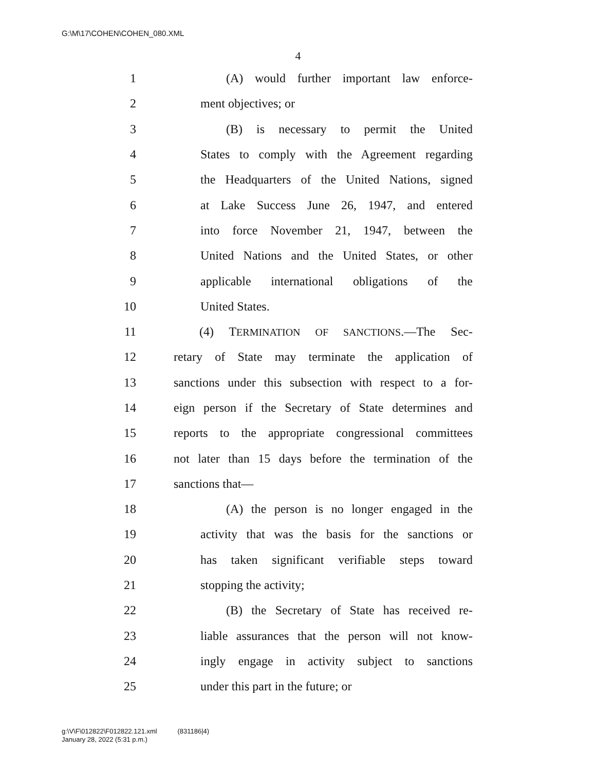G:\M\17\COHEN\COHEN_080.XML
4
1 (A) would further important law enforce-
2 ment objectives; or
3 (B) is necessary to permit the United
4 States to comply with the Agreement regarding
5 the Headquarters of the United Nations, signed
6 at Lake Success June 26, 1947, and entered
7 into force November 21, 1947, between the
8 United Nations and the United States, or other
9 applicable international obligations of the
10 United States.
11 (4) TERMINATION OF SANCTIONS.—The Sec-
12 retary of State may terminate the application of
13 sanctions under this subsection with respect to a for-
14 eign person if the Secretary of State determines and
15 reports to the appropriate congressional committees
16 not later than 15 days before the termination of the
17 sanctions that—
18 (A) the person is no longer engaged in the
19 activity that was the basis for the sanctions or
20 has taken significant verifiable steps toward
21 stopping the activity;
22 (B) the Secretary of State has received re-
23 liable assurances that the person will not know-
24 ingly engage in activity subject to sanctions
25 under this part in the future; or
g:\V\F\012822\F012822.121.xml (831186|4)
January 28, 2022 (5:31 p.m.)